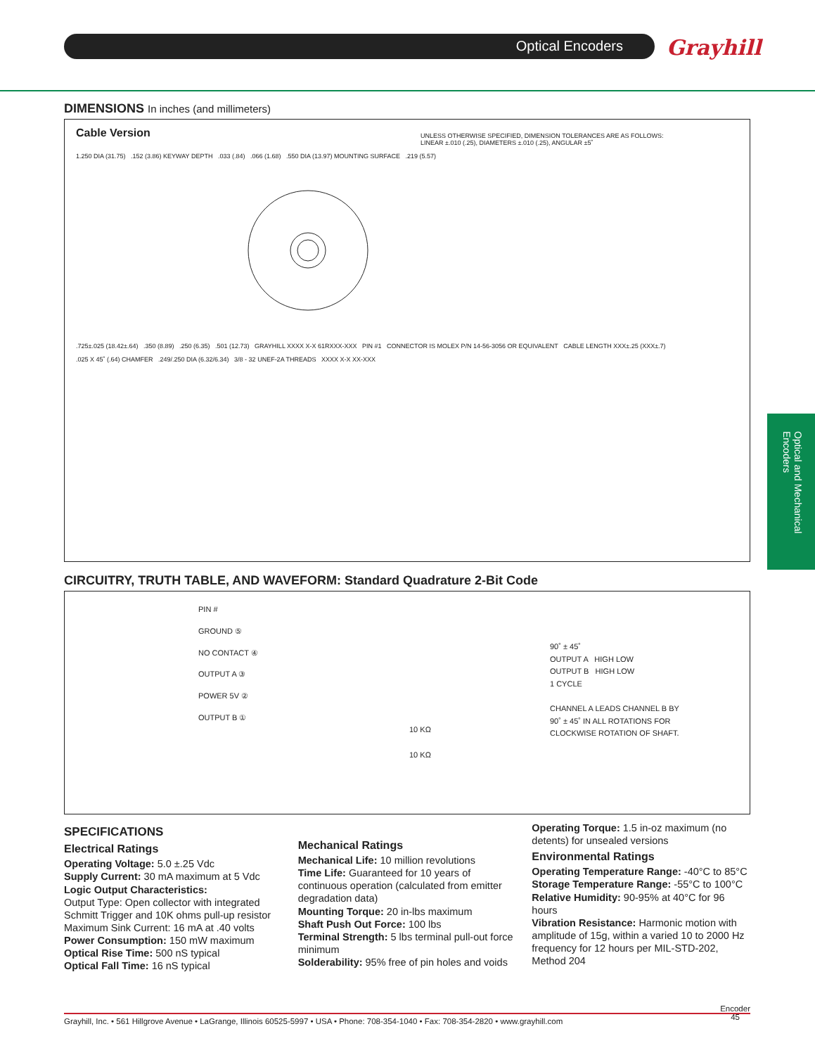Optical Encoders Grayhill
Optical and Mechanical Encoders
DIMENSIONS In inches (and millimeters)
Cable Version
UNLESS OTHERWISE SPECIFIED, DIMENSION TOLERANCES ARE AS FOLLOWS:
LINEAR ±.010 (.25), DIAMETERS ±.010 (.25), ANGULAR ±5˚
1.250 DIA (31.75) .152 (3.86) KEYWAY DEPTH .033 (.84) .066 (1.68) .550 DIA (13.97) MOUNTING SURFACE .219 (5.57)
.725±.025 (18.42±.64) .350 (8.89) .250 (6.35) .501 (12.73) GRAYHILL XXXX X-X 61RXXX-XXX PIN #1 CONNECTOR IS MOLEX P/N 14-56-3056 OR EQUIVALENT CABLE LENGTH XXX±.25 (XXX±.7)
.025 X 45˚ (.64) CHAMFER .249/.250 DIA (6.32/6.34) 3/8 - 32 UNEF-2A THREADS XXXX X-X XX-XXX
CIRCUITRY, TRUTH TABLE, AND WAVEFORM: Standard Quadrature 2-Bit Code
PIN #
GROUND ⑤
NO CONTACT ④
OUTPUT A ③
POWER 5V ②
OUTPUT B ①
10 KΩ
10 KΩ
90˚ ± 45˚
OUTPUT A HIGH LOW
OUTPUT B HIGH LOW
1 CYCLE
CHANNEL A LEADS CHANNEL B BY
90˚ ± 45˚ IN ALL ROTATIONS FOR
CLOCKWISE ROTATION OF SHAFT.
SPECIFICATIONS
Electrical Ratings
Operating Voltage: 5.0 ±.25 Vdc
Supply Current: 30 mA maximum at 5 Vdc
Logic Output Characteristics:
Output Type: Open collector with integrated Schmitt Trigger and 10K ohms pull-up resistor
Maximum Sink Current: 16 mA at .40 volts
Power Consumption: 150 mW maximum
Optical Rise Time: 500 nS typical
Optical Fall Time: 16 nS typical
Mechanical Ratings
Mechanical Life: 10 million revolutions
Time Life: Guaranteed for 10 years of continuous operation (calculated from emitter degradation data)
Mounting Torque: 20 in-lbs maximum
Shaft Push Out Force: 100 lbs
Terminal Strength: 5 lbs terminal pull-out force minimum
Solderability: 95% free of pin holes and voids
Operating Torque: 1.5 in-oz maximum (no detents) for unsealed versions
Environmental Ratings
Operating Temperature Range: -40°C to 85°C
Storage Temperature Range: -55°C to 100°C
Relative Humidity: 90-95% at 40°C for 96 hours
Vibration Resistance: Harmonic motion with amplitude of 15g, within a varied 10 to 2000 Hz frequency for 12 hours per MIL-STD-202, Method 204
Grayhill, Inc. • 561 Hillgrove Avenue • LaGrange, Illinois 60525-5997 • USA • Phone: 708-354-1040 • Fax: 708-354-2820 • www.grayhill.com Encoder
45